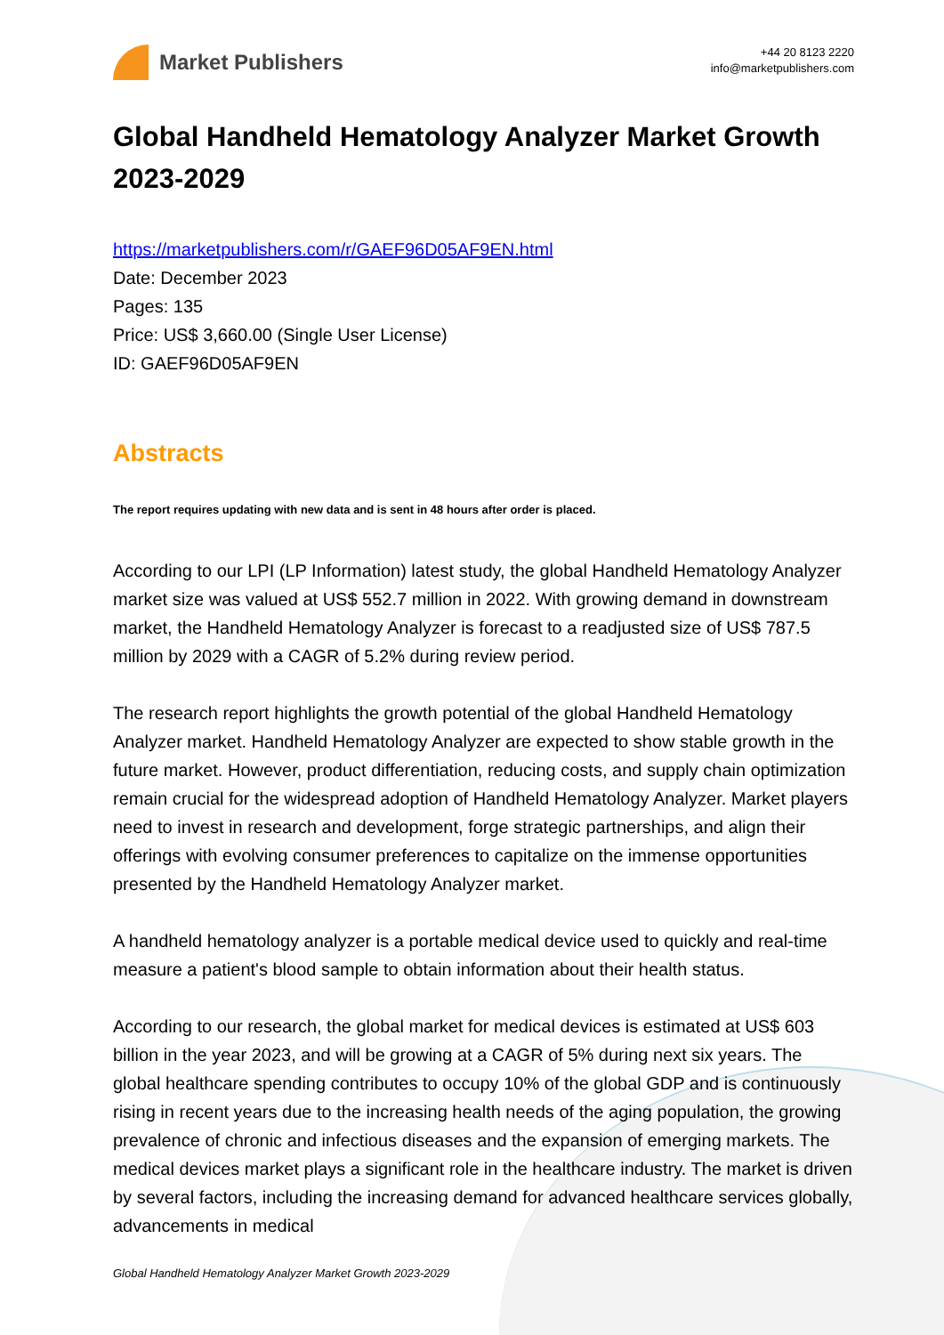Market Publishers
+44 20 8123 2220
info@marketpublishers.com
Global Handheld Hematology Analyzer Market Growth 2023-2029
https://marketpublishers.com/r/GAEF96D05AF9EN.html
Date: December 2023
Pages: 135
Price: US$ 3,660.00 (Single User License)
ID: GAEF96D05AF9EN
Abstracts
The report requires updating with new data and is sent in 48 hours after order is placed.
According to our LPI (LP Information) latest study, the global Handheld Hematology Analyzer market size was valued at US$ 552.7 million in 2022. With growing demand in downstream market, the Handheld Hematology Analyzer is forecast to a readjusted size of US$ 787.5 million by 2029 with a CAGR of 5.2% during review period.
The research report highlights the growth potential of the global Handheld Hematology Analyzer market. Handheld Hematology Analyzer are expected to show stable growth in the future market. However, product differentiation, reducing costs, and supply chain optimization remain crucial for the widespread adoption of Handheld Hematology Analyzer. Market players need to invest in research and development, forge strategic partnerships, and align their offerings with evolving consumer preferences to capitalize on the immense opportunities presented by the Handheld Hematology Analyzer market.
A handheld hematology analyzer is a portable medical device used to quickly and real-time measure a patient's blood sample to obtain information about their health status.
According to our research, the global market for medical devices is estimated at US$ 603 billion in the year 2023, and will be growing at a CAGR of 5% during next six years. The global healthcare spending contributes to occupy 10% of the global GDP and is continuously rising in recent years due to the increasing health needs of the aging population, the growing prevalence of chronic and infectious diseases and the expansion of emerging markets. The medical devices market plays a significant role in the healthcare industry. The market is driven by several factors, including the increasing demand for advanced healthcare services globally, advancements in medical
Global Handheld Hematology Analyzer Market Growth 2023-2029